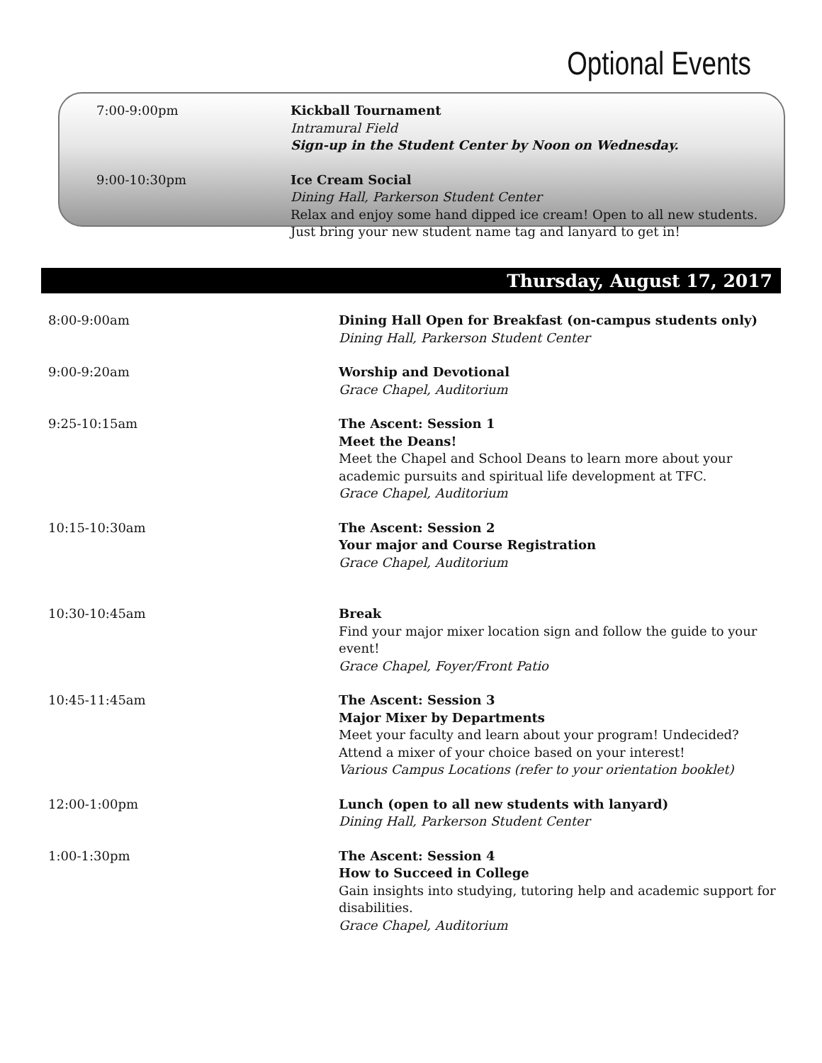Optional Events
7:00-9:00pm Kickball Tournament
Intramural Field
Sign-up in the Student Center by Noon on Wednesday.
9:00-10:30pm Ice Cream Social
Dining Hall, Parkerson Student Center
Relax and enjoy some hand dipped ice cream! Open to all new students. Just bring your new student name tag and lanyard to get in!
Thursday, August 17, 2017
8:00-9:00am Dining Hall Open for Breakfast (on-campus students only)
Dining Hall, Parkerson Student Center
9:00-9:20am Worship and Devotional
Grace Chapel, Auditorium
9:25-10:15am The Ascent: Session 1
Meet the Deans!
Meet the Chapel and School Deans to learn more about your academic pursuits and spiritual life development at TFC.
Grace Chapel, Auditorium
10:15-10:30am The Ascent: Session 2
Your major and Course Registration
Grace Chapel, Auditorium
10:30-10:45am Break
Find your major mixer location sign and follow the guide to your event!
Grace Chapel, Foyer/Front Patio
10:45-11:45am The Ascent: Session 3
Major Mixer by Departments
Meet your faculty and learn about your program! Undecided? Attend a mixer of your choice based on your interest!
Various Campus Locations (refer to your orientation booklet)
12:00-1:00pm Lunch (open to all new students with lanyard)
Dining Hall, Parkerson Student Center
1:00-1:30pm The Ascent: Session 4
How to Succeed in College
Gain insights into studying, tutoring help and academic support for disabilities.
Grace Chapel, Auditorium